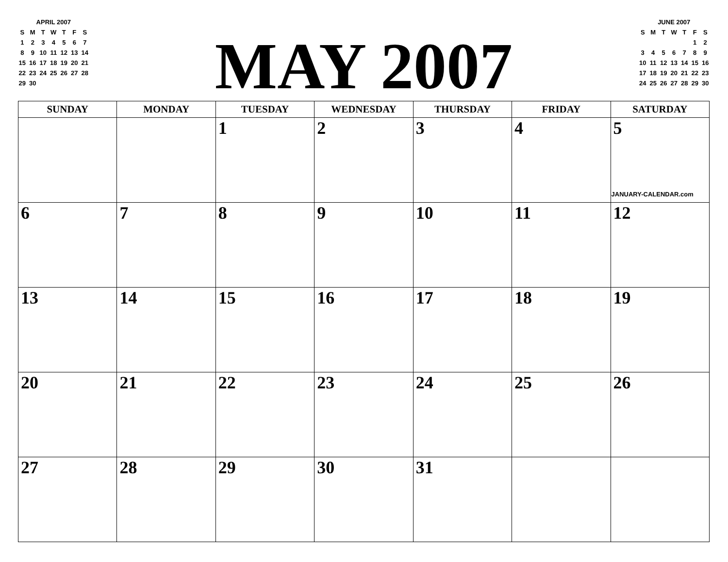APRIL 2007
| S | M | T | W | T | F | S |
| 1 | 2 | 3 | 4 | 5 | 6 | 7 |
| 8 | 9 | 10 | 11 | 12 | 13 | 14 |
| 15 | 16 | 17 | 18 | 19 | 20 | 21 |
| 22 | 23 | 24 | 25 | 26 | 27 | 28 |
| 29 | 30 | | | | | |
MAY 2007
JUNE 2007
| S | M | T | W | T | F | S |
| | | | | | 1 | 2 |
| 3 | 4 | 5 | 6 | 7 | 8 | 9 |
| 10 | 11 | 12 | 13 | 14 | 15 | 16 |
| 17 | 18 | 19 | 20 | 21 | 22 | 23 |
| 24 | 25 | 26 | 27 | 28 | 29 | 30 |
| SUNDAY | MONDAY | TUESDAY | WEDNESDAY | THURSDAY | FRIDAY | SATURDAY |
| --- | --- | --- | --- | --- | --- | --- |
| | | 1 | 2 | 3 | 4 | 5 JANUARY-CALENDAR.com |
| 6 | 7 | 8 | 9 | 10 | 11 | 12 |
| 13 | 14 | 15 | 16 | 17 | 18 | 19 |
| 20 | 21 | 22 | 23 | 24 | 25 | 26 |
| 27 | 28 | 29 | 30 | 31 | | |